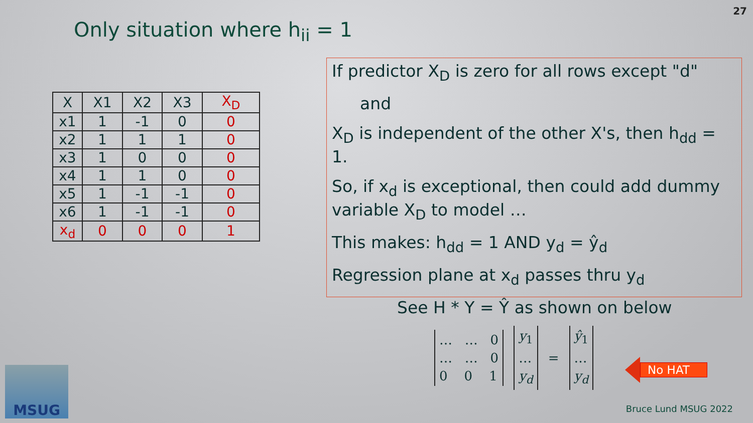27
Only situation where h<sub>ii</sub> = 1
| X | X1 | X2 | X3 | X<sub>D</sub> |
| --- | --- | --- | --- | --- |
| x1 | 1 | -1 | 0 | 0 |
| x2 | 1 | 1 | 1 | 0 |
| x3 | 1 | 0 | 0 | 0 |
| x4 | 1 | 1 | 0 | 0 |
| x5 | 1 | -1 | -1 | 0 |
| x6 | 1 | -1 | -1 | 0 |
| x<sub>d</sub> | 0 | 0 | 0 | 1 |
If predictor X<sub>D</sub> is zero for all rows except "d"
and
X<sub>D</sub> is independent of the other X's, then h<sub>dd</sub> = 1.
So, if x<sub>d</sub> is exceptional, then could add dummy variable X<sub>D</sub> to model …
This makes: h<sub>dd</sub> = 1 AND y<sub>d</sub> = ŷ<sub>d</sub>
Regression plane at x<sub>d</sub> passes thru y<sub>d</sub>
See H * Y = Ŷ as shown on below
… … 0
… … 0
0 0 1
y<sub>1</sub>
…
y<sub>d</sub>
=
ŷ<sub>1</sub>
…
y<sub>d</sub>
No HAT
MSUG
Bruce Lund MSUG 2022